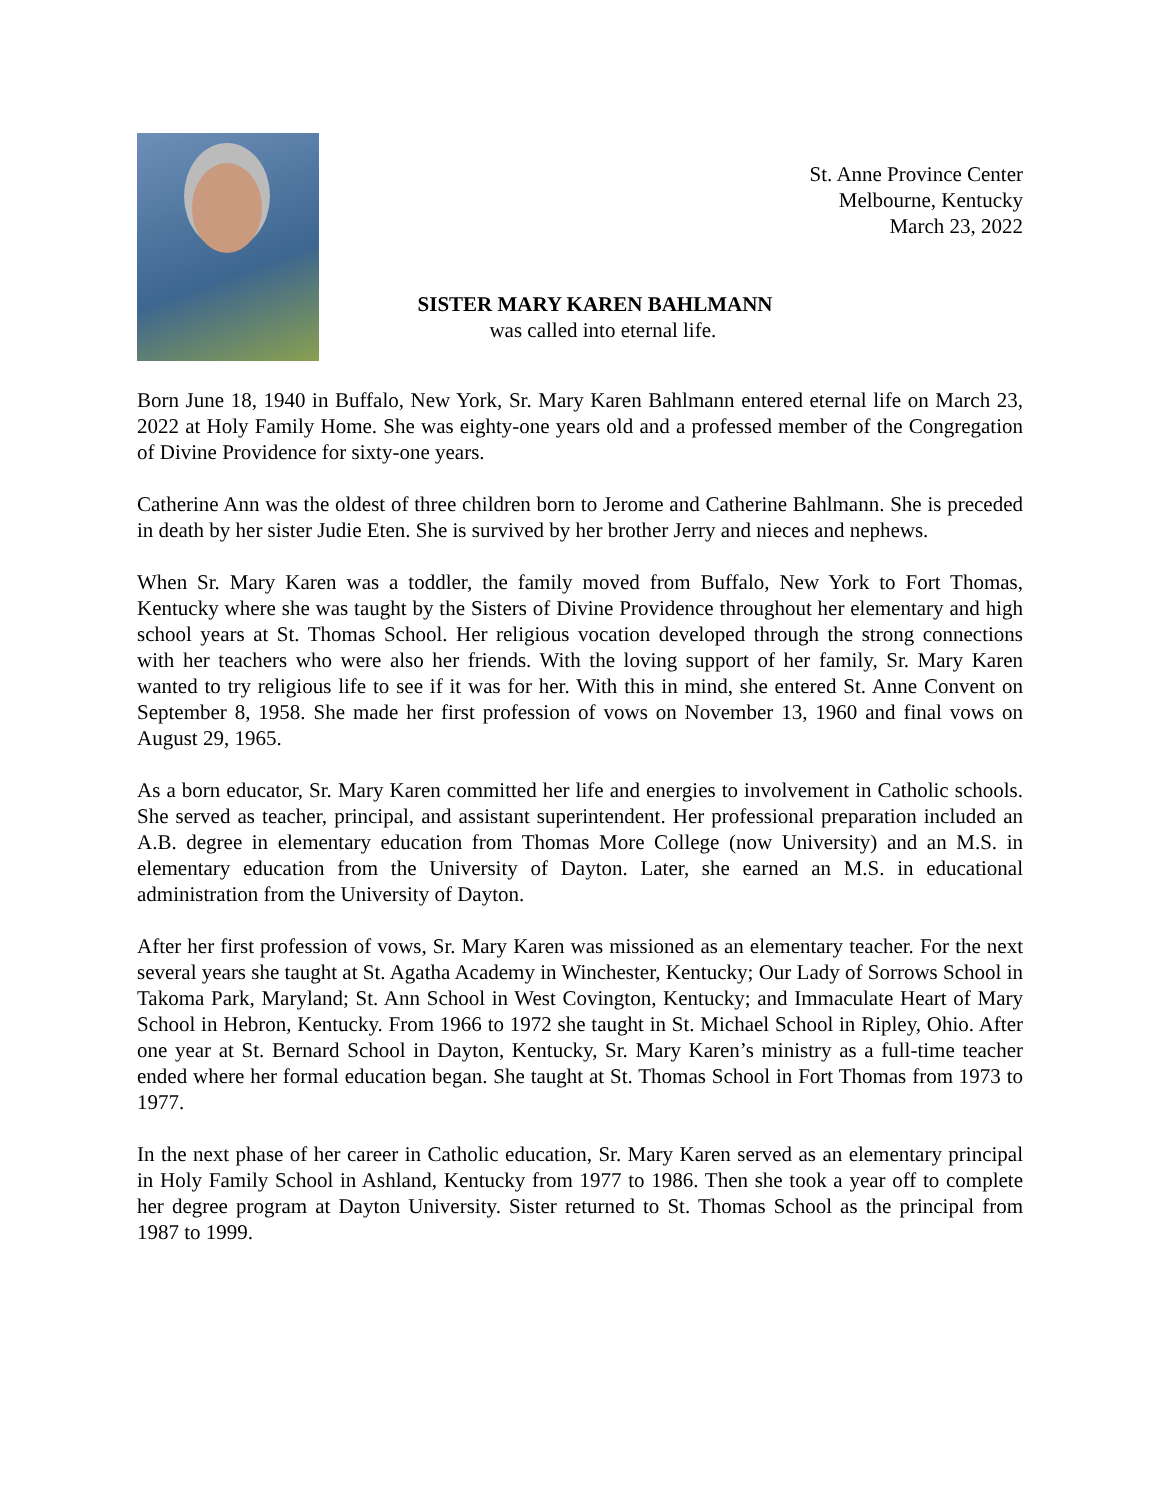St. Anne Province Center
Melbourne, Kentucky
March 23, 2022
SISTER MARY KAREN BAHLMANN
was called into eternal life.
Born June 18, 1940 in Buffalo, New York, Sr. Mary Karen Bahlmann entered eternal life on March 23, 2022 at Holy Family Home. She was eighty-one years old and a professed member of the Congregation of Divine Providence for sixty-one years.
Catherine Ann was the oldest of three children born to Jerome and Catherine Bahlmann. She is preceded in death by her sister Judie Eten. She is survived by her brother Jerry and nieces and nephews.
When Sr. Mary Karen was a toddler, the family moved from Buffalo, New York to Fort Thomas, Kentucky where she was taught by the Sisters of Divine Providence throughout her elementary and high school years at St. Thomas School. Her religious vocation developed through the strong connections with her teachers who were also her friends. With the loving support of her family, Sr. Mary Karen wanted to try religious life to see if it was for her. With this in mind, she entered St. Anne Convent on September 8, 1958. She made her first profession of vows on November 13, 1960 and final vows on August 29, 1965.
As a born educator, Sr. Mary Karen committed her life and energies to involvement in Catholic schools. She served as teacher, principal, and assistant superintendent. Her professional preparation included an A.B. degree in elementary education from Thomas More College (now University) and an M.S. in elementary education from the University of Dayton. Later, she earned an M.S. in educational administration from the University of Dayton.
After her first profession of vows, Sr. Mary Karen was missioned as an elementary teacher. For the next several years she taught at St. Agatha Academy in Winchester, Kentucky; Our Lady of Sorrows School in Takoma Park, Maryland; St. Ann School in West Covington, Kentucky; and Immaculate Heart of Mary School in Hebron, Kentucky. From 1966 to 1972 she taught in St. Michael School in Ripley, Ohio. After one year at St. Bernard School in Dayton, Kentucky, Sr. Mary Karen’s ministry as a full-time teacher ended where her formal education began. She taught at St. Thomas School in Fort Thomas from 1973 to 1977.
In the next phase of her career in Catholic education, Sr. Mary Karen served as an elementary principal in Holy Family School in Ashland, Kentucky from 1977 to 1986. Then she took a year off to complete her degree program at Dayton University. Sister returned to St. Thomas School as the principal from 1987 to 1999.